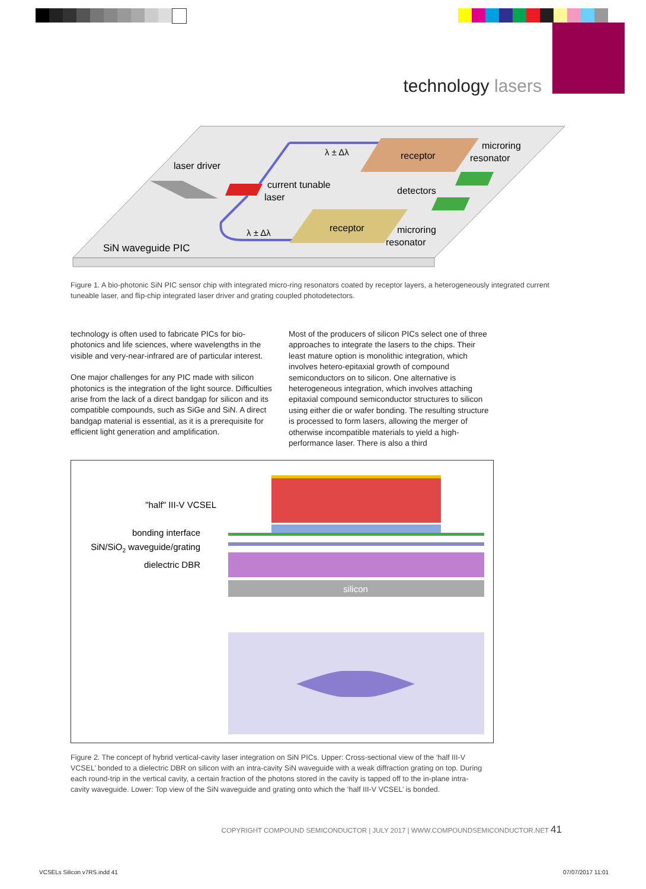technology lasers
laser driver
current tunable
laser
λ ± Δλ
receptor
microring
resonator
detectors
λ ± Δλ
receptor
microring
resonator
SiN waveguide PIC
Figure 1. A bio-photonic SiN PIC sensor chip with integrated micro-ring resonators coated by receptor layers, a heterogeneously integrated current tuneable laser, and flip-chip integrated laser driver and grating coupled photodetectors.
technology is often used to fabricate PICs for bio-photonics and life sciences, where wavelengths in the visible and very-near-infrared are of particular interest.
One major challenges for any PIC made with silicon photonics is the integration of the light source. Difficulties arise from the lack of a direct bandgap for silicon and its compatible compounds, such as SiGe and SiN. A direct bandgap material is essential, as it is a prerequisite for efficient light generation and amplification.
Most of the producers of silicon PICs select one of three approaches to integrate the lasers to the chips. Their least mature option is monolithic integration, which involves hetero-epitaxial growth of compound semiconductors on to silicon. One alternative is heterogeneous integration, which involves attaching epitaxial compound semiconductor structures to silicon using either die or wafer bonding. The resulting structure is processed to form lasers, allowing the merger of otherwise incompatible materials to yield a high-performance laser. There is also a third
silicon
"half" III-V VCSEL
bonding interface
SiN/SiO2 waveguide/grating
dielectric DBR
Figure 2. The concept of hybrid vertical-cavity laser integration on SiN PICs. Upper: Cross-sectional view of the ‘half III-V VCSEL’ bonded to a dielectric DBR on silicon with an intra-cavity SiN waveguide with a weak diffraction grating on top. During each round-trip in the vertical cavity, a certain fraction of the photons stored in the cavity is tapped off to the in-plane intra-cavity waveguide. Lower: Top view of the SiN waveguide and grating onto which the ‘half III-V VCSEL’ is bonded.
COPYRIGHT COMPOUND SEMICONDUCTOR | JULY 2017 | WWW.COMPOUNDSEMICONDUCTOR.NET 41
VCSELs Silicon v7RS.indd 41 07/07/2017 11:01